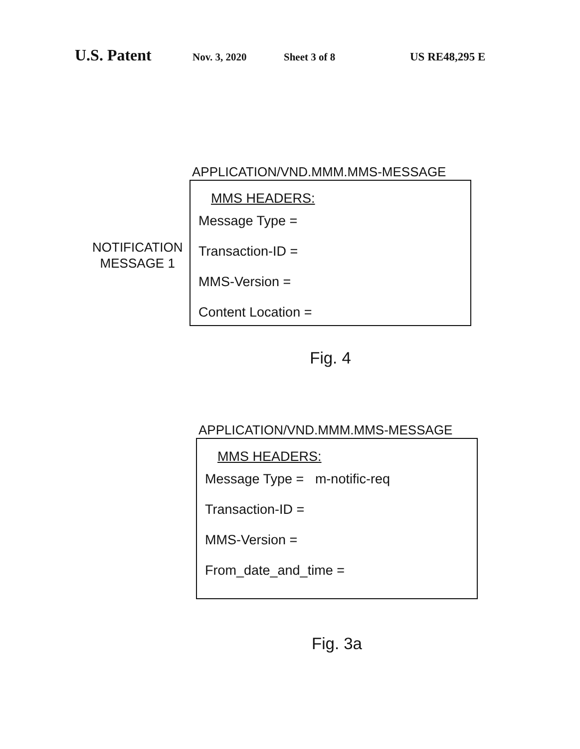U.S. Patent Nov. 3, 2020 Sheet 3 of 8 US RE48,295 E
APPLICATION/VND.MMM.MMS-MESSAGE
MMS HEADERS:
Message Type =
Transaction-ID =
MMS-Version =
Content Location =
NOTIFICATION
MESSAGE 1
Fig. 4
APPLICATION/VND.MMM.MMS-MESSAGE
MMS HEADERS:
Message Type = m-notific-req
Transaction-ID =
MMS-Version =
From_date_and_time =
Fig. 3a